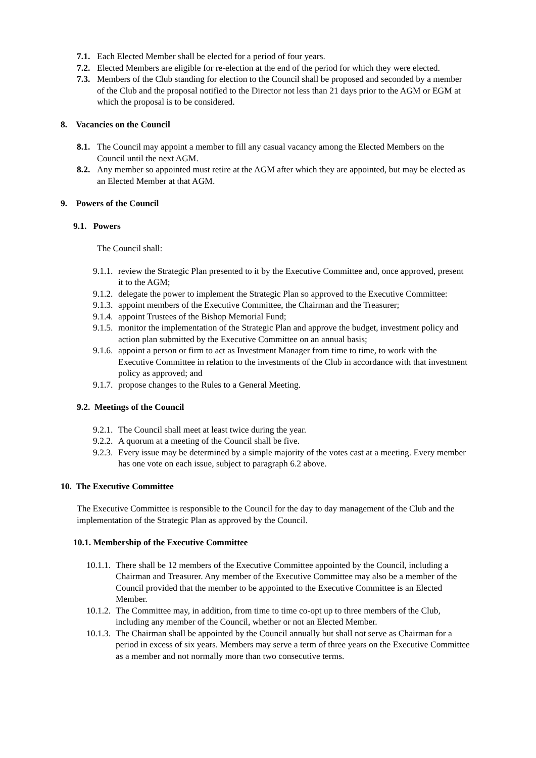7.1. Each Elected Member shall be elected for a period of four years.
7.2. Elected Members are eligible for re-election at the end of the period for which they were elected.
7.3. Members of the Club standing for election to the Council shall be proposed and seconded by a member of the Club and the proposal notified to the Director not less than 21 days prior to the AGM or EGM at which the proposal is to be considered.
8. Vacancies on the Council
8.1. The Council may appoint a member to fill any casual vacancy among the Elected Members on the Council until the next AGM.
8.2. Any member so appointed must retire at the AGM after which they are appointed, but may be elected as an Elected Member at that AGM.
9. Powers of the Council
9.1. Powers
The Council shall:
9.1.1. review the Strategic Plan presented to it by the Executive Committee and, once approved, present it to the AGM;
9.1.2. delegate the power to implement the Strategic Plan so approved to the Executive Committee:
9.1.3. appoint members of the Executive Committee, the Chairman and the Treasurer;
9.1.4. appoint Trustees of the Bishop Memorial Fund;
9.1.5. monitor the implementation of the Strategic Plan and approve the budget, investment policy and action plan submitted by the Executive Committee on an annual basis;
9.1.6. appoint a person or firm to act as Investment Manager from time to time, to work with the Executive Committee in relation to the investments of the Club in accordance with that investment policy as approved; and
9.1.7. propose changes to the Rules to a General Meeting.
9.2. Meetings of the Council
9.2.1. The Council shall meet at least twice during the year.
9.2.2. A quorum at a meeting of the Council shall be five.
9.2.3. Every issue may be determined by a simple majority of the votes cast at a meeting. Every member has one vote on each issue, subject to paragraph 6.2 above.
10. The Executive Committee
The Executive Committee is responsible to the Council for the day to day management of the Club and the implementation of the Strategic Plan as approved by the Council.
10.1. Membership of the Executive Committee
10.1.1. There shall be 12 members of the Executive Committee appointed by the Council, including a Chairman and Treasurer. Any member of the Executive Committee may also be a member of the Council provided that the member to be appointed to the Executive Committee is an Elected Member.
10.1.2. The Committee may, in addition, from time to time co-opt up to three members of the Club, including any member of the Council, whether or not an Elected Member.
10.1.3. The Chairman shall be appointed by the Council annually but shall not serve as Chairman for a period in excess of six years. Members may serve a term of three years on the Executive Committee as a member and not normally more than two consecutive terms.